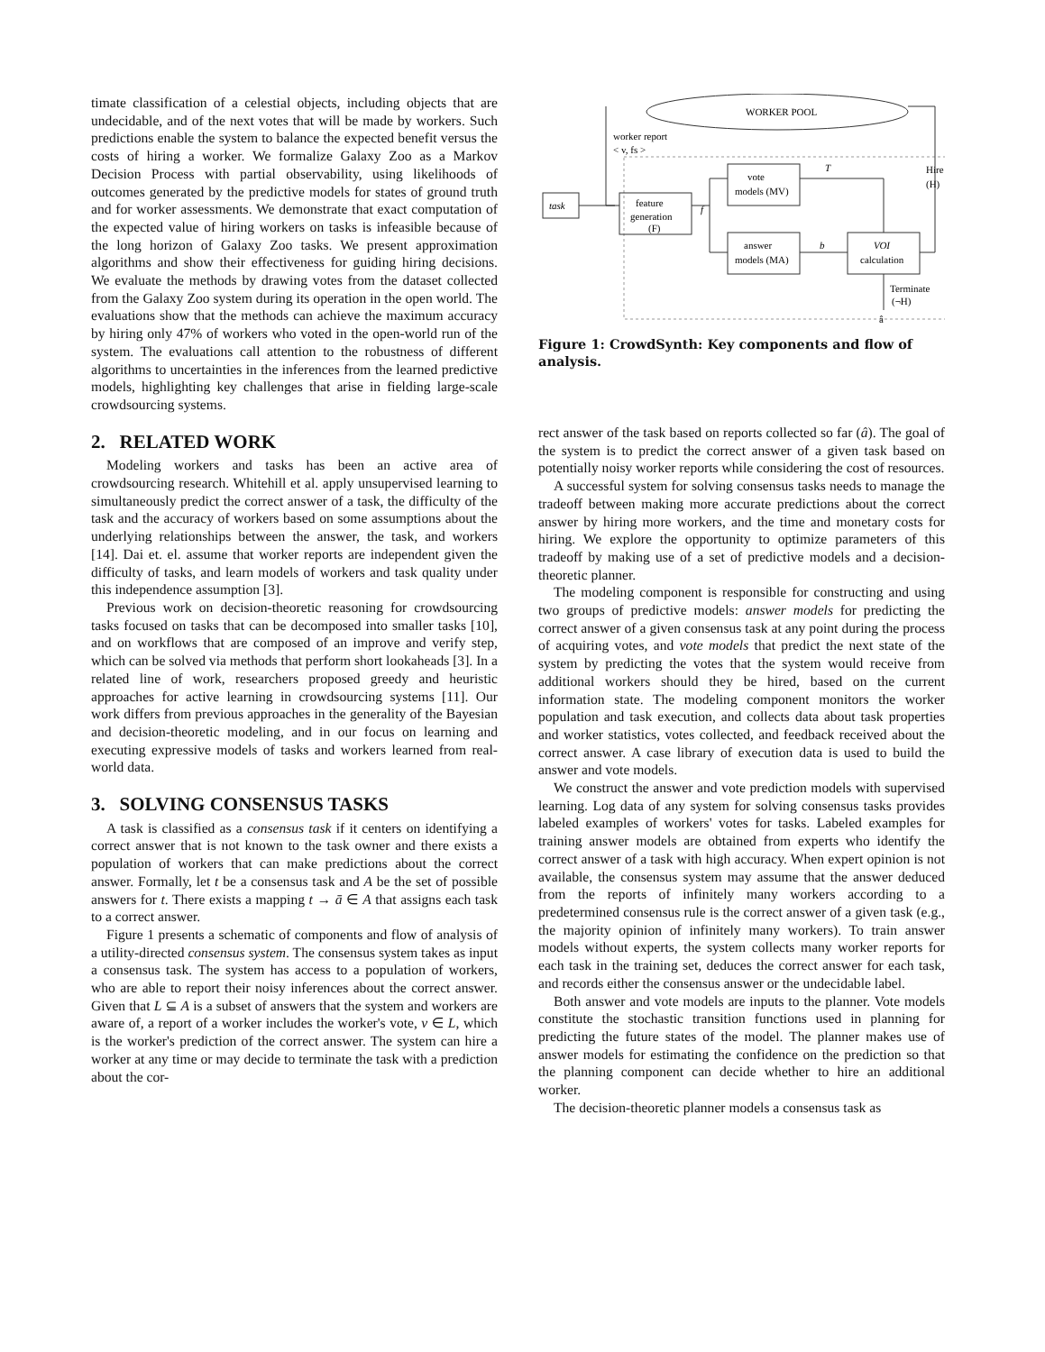timate classification of a celestial objects, including objects that are undecidable, and of the next votes that will be made by workers. Such predictions enable the system to balance the expected benefit versus the costs of hiring a worker. We formalize Galaxy Zoo as a Markov Decision Process with partial observability, using likelihoods of outcomes generated by the predictive models for states of ground truth and for worker assessments. We demonstrate that exact computation of the expected value of hiring workers on tasks is infeasible because of the long horizon of Galaxy Zoo tasks. We present approximation algorithms and show their effectiveness for guiding hiring decisions. We evaluate the methods by drawing votes from the dataset collected from the Galaxy Zoo system during its operation in the open world. The evaluations show that the methods can achieve the maximum accuracy by hiring only 47% of workers who voted in the open-world run of the system. The evaluations call attention to the robustness of different algorithms to uncertainties in the inferences from the learned predictive models, highlighting key challenges that arise in fielding large-scale crowdsourcing systems.
2. RELATED WORK
Modeling workers and tasks has been an active area of crowdsourcing research. Whitehill et al. apply unsupervised learning to simultaneously predict the correct answer of a task, the difficulty of the task and the accuracy of workers based on some assumptions about the underlying relationships between the answer, the task, and workers [14]. Dai et. el. assume that worker reports are independent given the difficulty of tasks, and learn models of workers and task quality under this independence assumption [3].
Previous work on decision-theoretic reasoning for crowdsourcing tasks focused on tasks that can be decomposed into smaller tasks [10], and on workflows that are composed of an improve and verify step, which can be solved via methods that perform short lookaheads [3]. In a related line of work, researchers proposed greedy and heuristic approaches for active learning in crowdsourcing systems [11]. Our work differs from previous approaches in the generality of the Bayesian and decision-theoretic modeling, and in our focus on learning and executing expressive models of tasks and workers learned from real-world data.
3. SOLVING CONSENSUS TASKS
A task is classified as a consensus task if it centers on identifying a correct answer that is not known to the task owner and there exists a population of workers that can make predictions about the correct answer. Formally, let t be a consensus task and A be the set of possible answers for t. There exists a mapping t → ā ∈ A that assigns each task to a correct answer.
Figure 1 presents a schematic of components and flow of analysis of a utility-directed consensus system. The consensus system takes as input a consensus task. The system has access to a population of workers, who are able to report their noisy inferences about the correct answer. Given that L ⊆ A is a subset of answers that the system and workers are aware of, a report of a worker includes the worker's vote, v ∈ L, which is the worker's prediction of the correct answer. The system can hire a worker at any time or may decide to terminate the task with a prediction about the cor-
WORKER POOL
worker report
< v, fs >
task
feature
generation
(F)
vote
models (MV)
answer
models (MA)
VOI
calculation
T
b
f
Hire
(H)
Terminate
(¬H)
â
Figure 1: CrowdSynth: Key components and flow of analysis.
rect answer of the task based on reports collected so far (â). The goal of the system is to predict the correct answer of a given task based on potentially noisy worker reports while considering the cost of resources.
A successful system for solving consensus tasks needs to manage the tradeoff between making more accurate predictions about the correct answer by hiring more workers, and the time and monetary costs for hiring. We explore the opportunity to optimize parameters of this tradeoff by making use of a set of predictive models and a decision-theoretic planner.
The modeling component is responsible for constructing and using two groups of predictive models: answer models for predicting the correct answer of a given consensus task at any point during the process of acquiring votes, and vote models that predict the next state of the system by predicting the votes that the system would receive from additional workers should they be hired, based on the current information state. The modeling component monitors the worker population and task execution, and collects data about task properties and worker statistics, votes collected, and feedback received about the correct answer. A case library of execution data is used to build the answer and vote models.
We construct the answer and vote prediction models with supervised learning. Log data of any system for solving consensus tasks provides labeled examples of workers' votes for tasks. Labeled examples for training answer models are obtained from experts who identify the correct answer of a task with high accuracy. When expert opinion is not available, the consensus system may assume that the answer deduced from the reports of infinitely many workers according to a predetermined consensus rule is the correct answer of a given task (e.g., the majority opinion of infinitely many workers). To train answer models without experts, the system collects many worker reports for each task in the training set, deduces the correct answer for each task, and records either the consensus answer or the undecidable label.
Both answer and vote models are inputs to the planner. Vote models constitute the stochastic transition functions used in planning for predicting the future states of the model. The planner makes use of answer models for estimating the confidence on the prediction so that the planning component can decide whether to hire an additional worker.
The decision-theoretic planner models a consensus task as